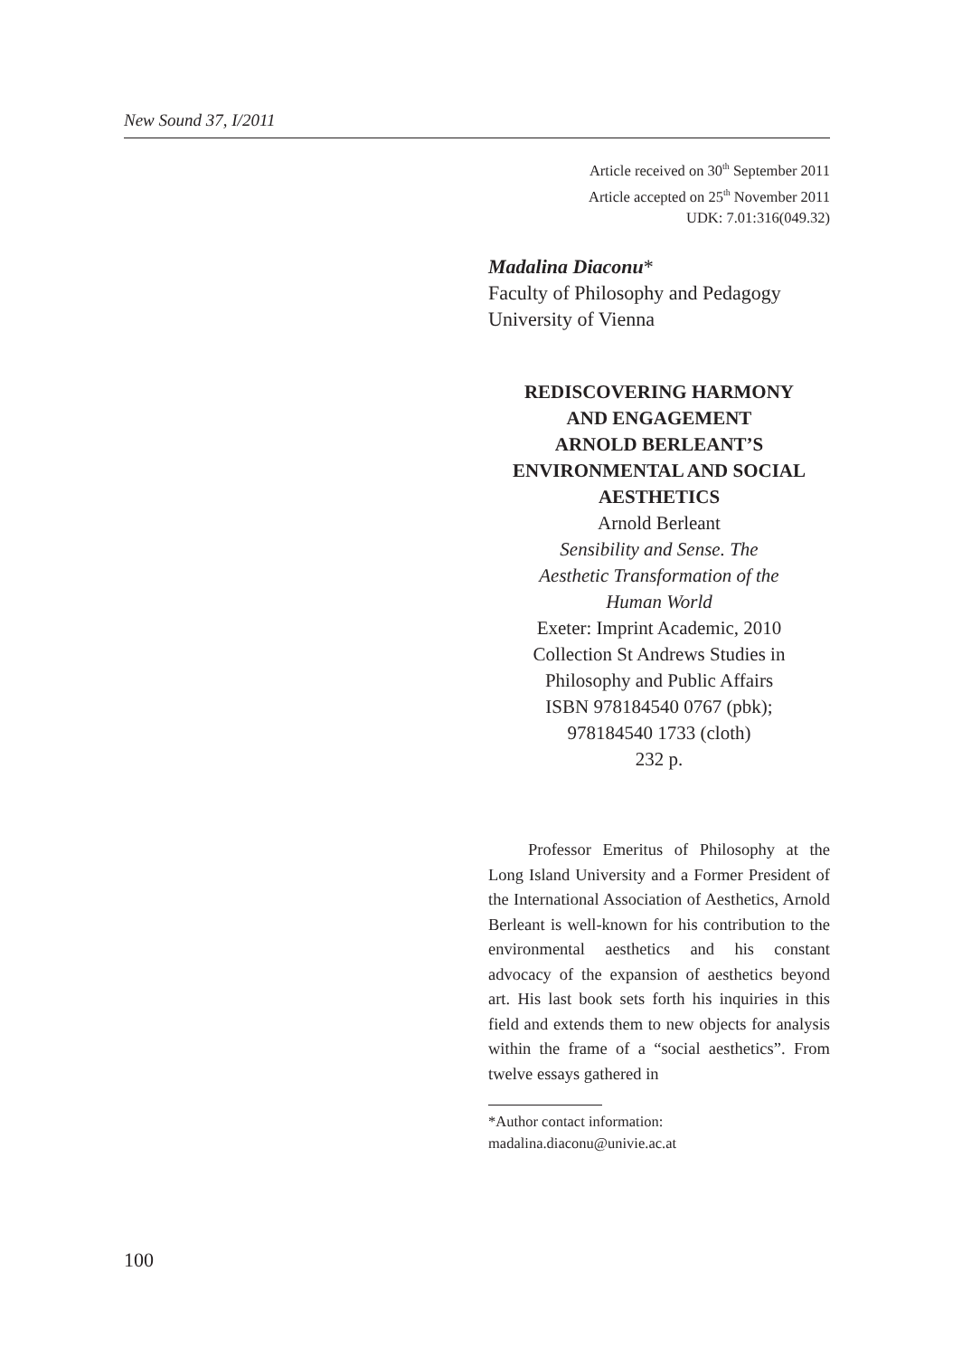New Sound 37, I/2011
Article received on 30<sup>th</sup> September 2011
Article accepted on 25<sup>th</sup> November 2011
UDK: 7.01:316(049.32)
Madalina Diaconu*
Faculty of Philosophy and Pedagogy
University of Vienna
REDISCOVERING HARMONY
AND ENGAGEMENT
ARNOLD BERLEANT’S
ENVIRONMENTAL AND SOCIAL
AESTHETICS
Arnold Berleant
Sensibility and Sense. The
Aesthetic Transformation of the
Human World
Exeter: Imprint Academic, 2010
Collection St Andrews Studies in
Philosophy and Public Affairs
ISBN 978184540 0767 (pbk);
978184540 1733 (cloth)
232 p.
Professor Emeritus of Philosophy at the Long Island University and a Former President of the International Association of Aesthetics, Arnold Berleant is well-known for his contribution to the environmental aesthetics and his constant advocacy of the expansion of aesthetics beyond art. His last book sets forth his inquiries in this field and extends them to new objects for analysis within the frame of a “social aesthetics”. From twelve essays gathered in
*Author contact information:
madalina.diaconu@univie.ac.at
100